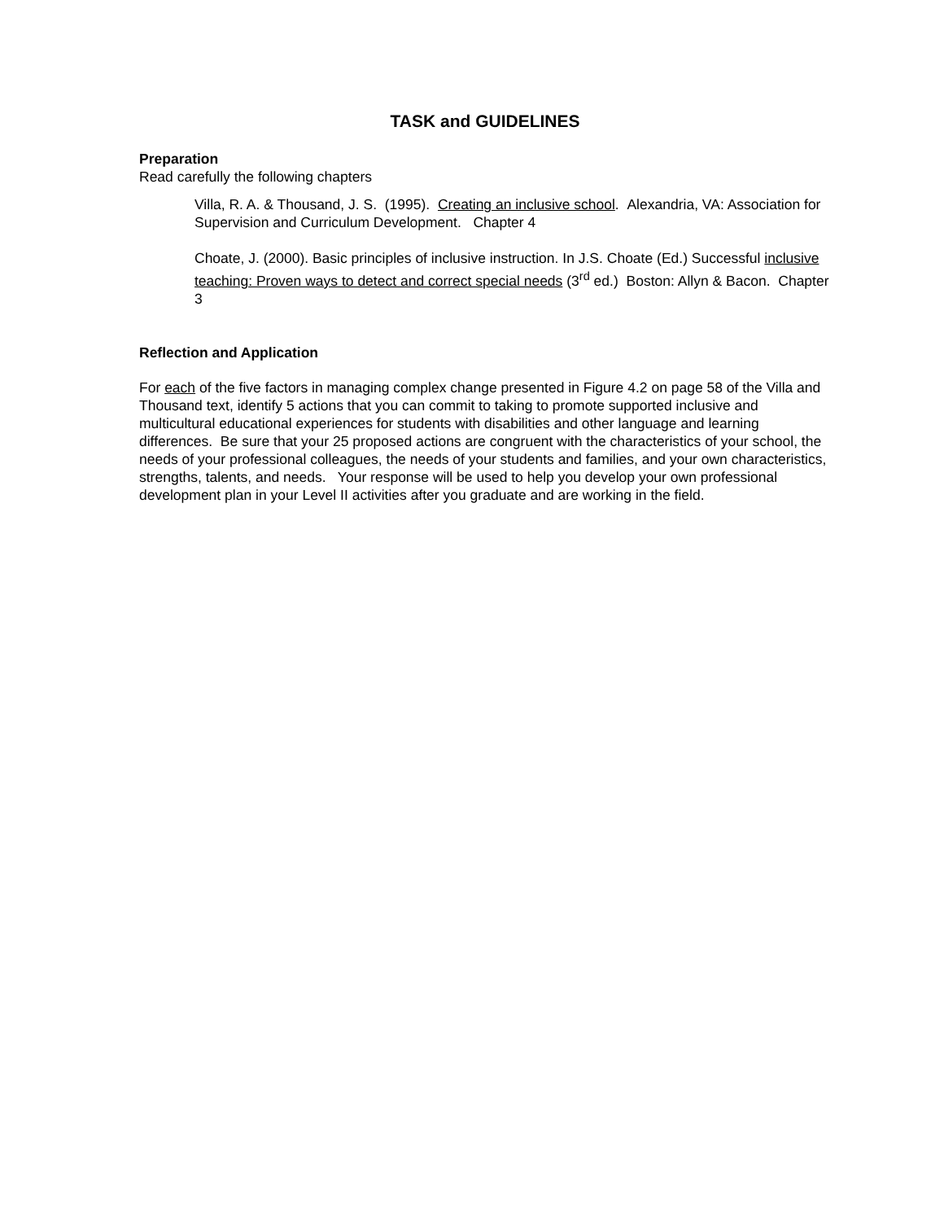TASK and GUIDELINES
Preparation
Read carefully the following chapters
Villa, R. A. & Thousand, J. S. (1995). Creating an inclusive school. Alexandria, VA: Association for Supervision and Curriculum Development. Chapter 4
Choate, J. (2000). Basic principles of inclusive instruction. In J.S. Choate (Ed.) Successful inclusive teaching: Proven ways to detect and correct special needs (3<sup>rd</sup> ed.) Boston: Allyn & Bacon. Chapter 3
Reflection and Application
For each of the five factors in managing complex change presented in Figure 4.2 on page 58 of the Villa and Thousand text, identify 5 actions that you can commit to taking to promote supported inclusive and multicultural educational experiences for students with disabilities and other language and learning differences. Be sure that your 25 proposed actions are congruent with the characteristics of your school, the needs of your professional colleagues, the needs of your students and families, and your own characteristics, strengths, talents, and needs. Your response will be used to help you develop your own professional development plan in your Level II activities after you graduate and are working in the field.